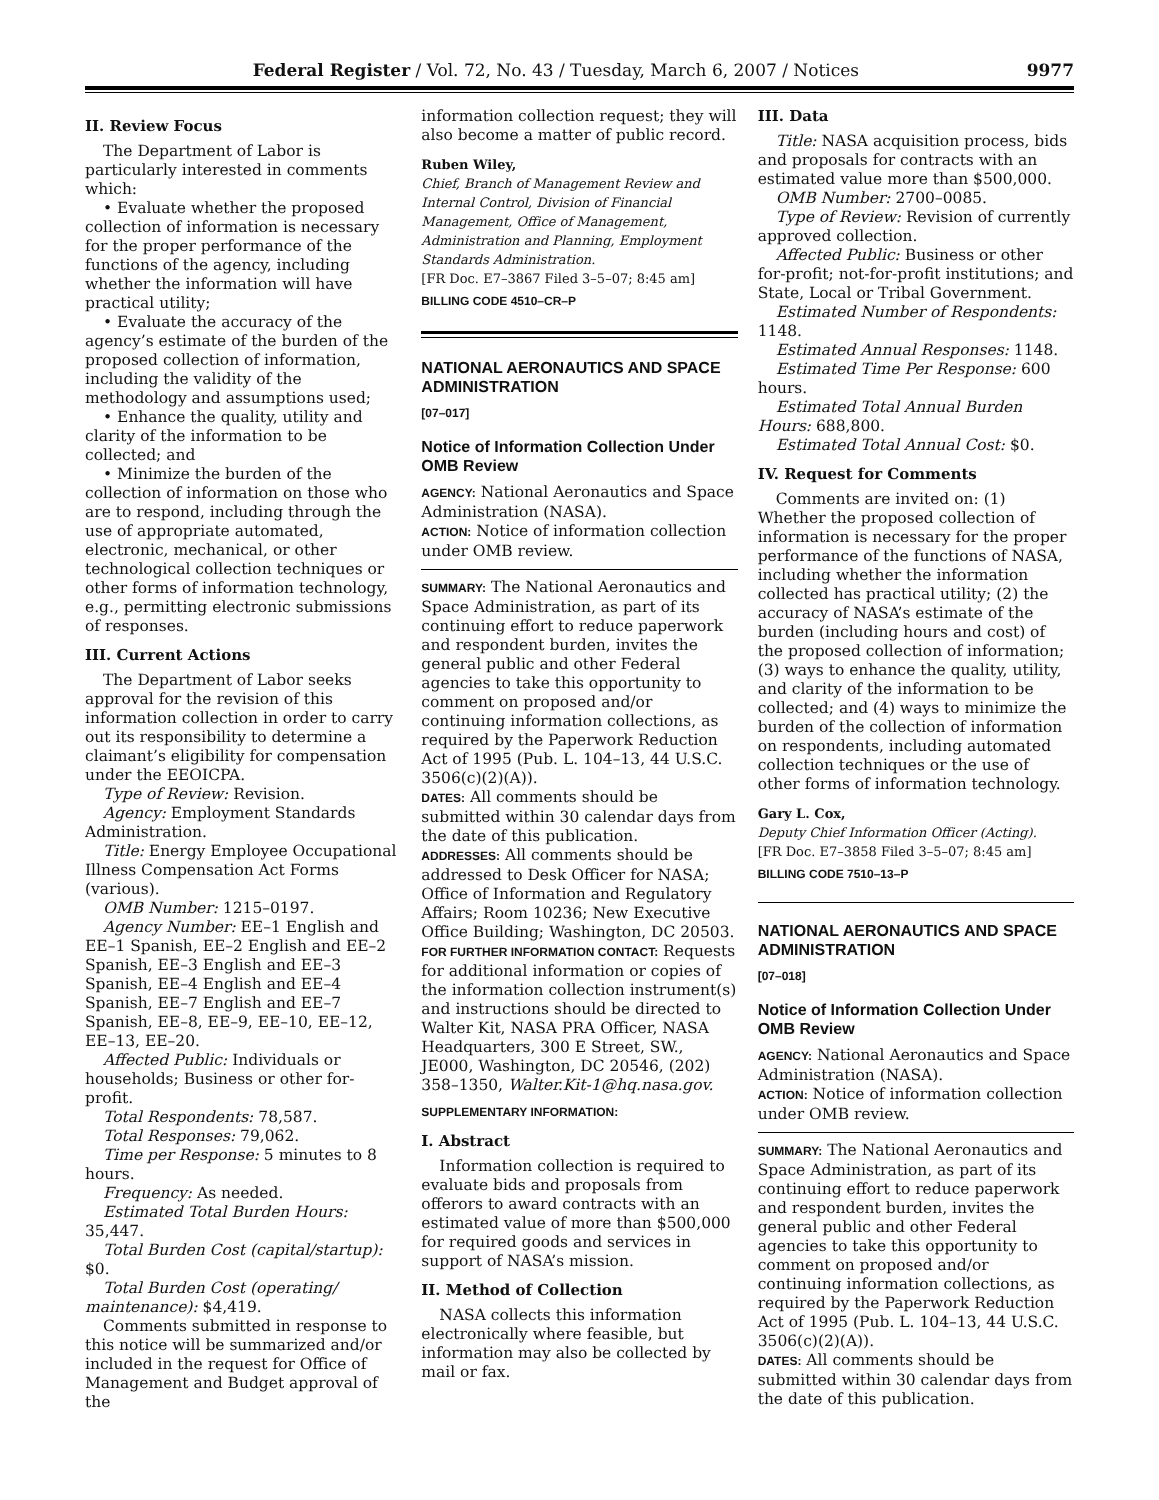Federal Register / Vol. 72, No. 43 / Tuesday, March 6, 2007 / Notices 9977
II. Review Focus
The Department of Labor is particularly interested in comments which:
• Evaluate whether the proposed collection of information is necessary for the proper performance of the functions of the agency, including whether the information will have practical utility;
• Evaluate the accuracy of the agency’s estimate of the burden of the proposed collection of information, including the validity of the methodology and assumptions used;
• Enhance the quality, utility and clarity of the information to be collected; and
• Minimize the burden of the collection of information on those who are to respond, including through the use of appropriate automated, electronic, mechanical, or other technological collection techniques or other forms of information technology, e.g., permitting electronic submissions of responses.
III. Current Actions
The Department of Labor seeks approval for the revision of this information collection in order to carry out its responsibility to determine a claimant’s eligibility for compensation under the EEOICPA.
Type of Review: Revision.
Agency: Employment Standards Administration.
Title: Energy Employee Occupational Illness Compensation Act Forms (various).
OMB Number: 1215–0197.
Agency Number: EE–1 English and EE–1 Spanish, EE–2 English and EE–2 Spanish, EE–3 English and EE–3 Spanish, EE–4 English and EE–4 Spanish, EE–7 English and EE–7 Spanish, EE–8, EE–9, EE–10, EE–12, EE–13, EE–20.
Affected Public: Individuals or households; Business or other for-profit.
Total Respondents: 78,587.
Total Responses: 79,062.
Time per Response: 5 minutes to 8 hours.
Frequency: As needed.
Estimated Total Burden Hours: 35,447.
Total Burden Cost (capital/startup): $0.
Total Burden Cost (operating/ maintenance): $4,419.
Comments submitted in response to this notice will be summarized and/or included in the request for Office of Management and Budget approval of the
information collection request; they will also become a matter of public record.
Ruben Wiley,
Chief, Branch of Management Review and Internal Control, Division of Financial Management, Office of Management, Administration and Planning, Employment Standards Administration.
[FR Doc. E7–3867 Filed 3–5–07; 8:45 am]
BILLING CODE 4510–CR–P
NATIONAL AERONAUTICS AND SPACE ADMINISTRATION
[07–017]
Notice of Information Collection Under OMB Review
AGENCY: National Aeronautics and Space Administration (NASA).
ACTION: Notice of information collection under OMB review.
SUMMARY: The National Aeronautics and Space Administration, as part of its continuing effort to reduce paperwork and respondent burden, invites the general public and other Federal agencies to take this opportunity to comment on proposed and/or continuing information collections, as required by the Paperwork Reduction Act of 1995 (Pub. L. 104–13, 44 U.S.C. 3506(c)(2)(A)).
DATES: All comments should be submitted within 30 calendar days from the date of this publication.
ADDRESSES: All comments should be addressed to Desk Officer for NASA; Office of Information and Regulatory Affairs; Room 10236; New Executive Office Building; Washington, DC 20503.
FOR FURTHER INFORMATION CONTACT: Requests for additional information or copies of the information collection instrument(s) and instructions should be directed to Walter Kit, NASA PRA Officer, NASA Headquarters, 300 E Street, SW., JE000, Washington, DC 20546, (202) 358–1350, Walter.Kit-1@hq.nasa.gov.
SUPPLEMENTARY INFORMATION:
I. Abstract
Information collection is required to evaluate bids and proposals from offerors to award contracts with an estimated value of more than $500,000 for required goods and services in support of NASA’s mission.
II. Method of Collection
NASA collects this information electronically where feasible, but information may also be collected by mail or fax.
III. Data
Title: NASA acquisition process, bids and proposals for contracts with an estimated value more than $500,000.
OMB Number: 2700–0085.
Type of Review: Revision of currently approved collection.
Affected Public: Business or other for-profit; not-for-profit institutions; and State, Local or Tribal Government.
Estimated Number of Respondents: 1148.
Estimated Annual Responses: 1148.
Estimated Time Per Response: 600 hours.
Estimated Total Annual Burden Hours: 688,800.
Estimated Total Annual Cost: $0.
IV. Request for Comments
Comments are invited on: (1) Whether the proposed collection of information is necessary for the proper performance of the functions of NASA, including whether the information collected has practical utility; (2) the accuracy of NASA’s estimate of the burden (including hours and cost) of the proposed collection of information; (3) ways to enhance the quality, utility, and clarity of the information to be collected; and (4) ways to minimize the burden of the collection of information on respondents, including automated collection techniques or the use of other forms of information technology.
Gary L. Cox,
Deputy Chief Information Officer (Acting).
[FR Doc. E7–3858 Filed 3–5–07; 8:45 am]
BILLING CODE 7510–13–P
NATIONAL AERONAUTICS AND SPACE ADMINISTRATION
[07–018]
Notice of Information Collection Under OMB Review
AGENCY: National Aeronautics and Space Administration (NASA).
ACTION: Notice of information collection under OMB review.
SUMMARY: The National Aeronautics and Space Administration, as part of its continuing effort to reduce paperwork and respondent burden, invites the general public and other Federal agencies to take this opportunity to comment on proposed and/or continuing information collections, as required by the Paperwork Reduction Act of 1995 (Pub. L. 104–13, 44 U.S.C. 3506(c)(2)(A)).
DATES: All comments should be submitted within 30 calendar days from the date of this publication.